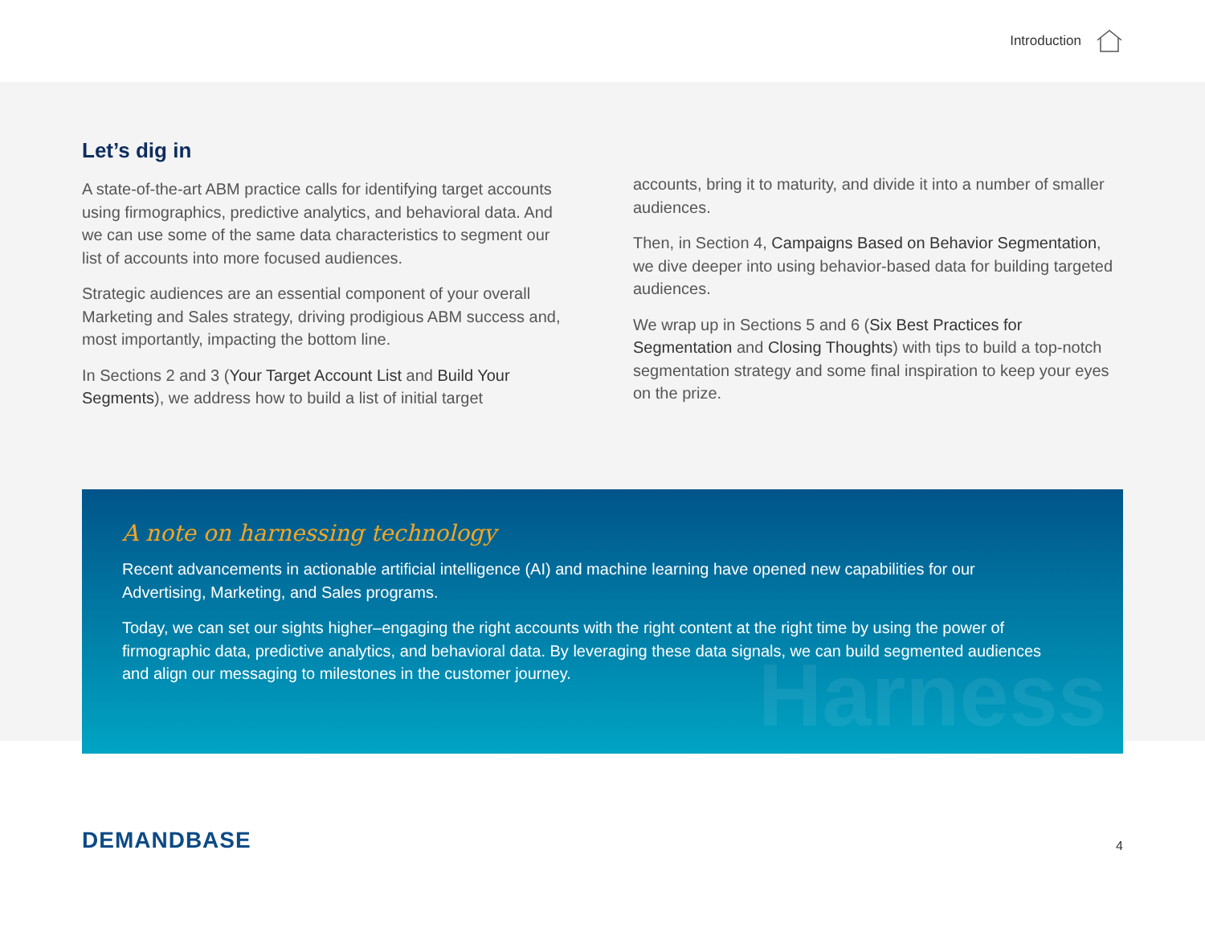Introduction
Let’s dig in
A state-of-the-art ABM practice calls for identifying target accounts using firmographics, predictive analytics, and behavioral data. And we can use some of the same data characteristics to segment our list of accounts into more focused audiences.
Strategic audiences are an essential component of your overall Marketing and Sales strategy, driving prodigious ABM success and, most importantly, impacting the bottom line.
In Sections 2 and 3 (Your Target Account List and Build Your Segments), we address how to build a list of initial target
accounts, bring it to maturity, and divide it into a number of smaller audiences.
Then, in Section 4, Campaigns Based on Behavior Segmentation, we dive deeper into using behavior-based data for building targeted audiences.
We wrap up in Sections 5 and 6 (Six Best Practices for Segmentation and Closing Thoughts) with tips to build a top-notch segmentation strategy and some final inspiration to keep your eyes on the prize.
Harness
A note on harnessing technology
Recent advancements in actionable artificial intelligence (AI) and machine learning have opened new capabilities for our Advertising, Marketing, and Sales programs.
Today, we can set our sights higher–engaging the right accounts with the right content at the right time by using the power of firmographic data, predictive analytics, and behavioral data. By leveraging these data signals, we can build segmented audiences and align our messaging to milestones in the customer journey.
DEMANDBASE
4